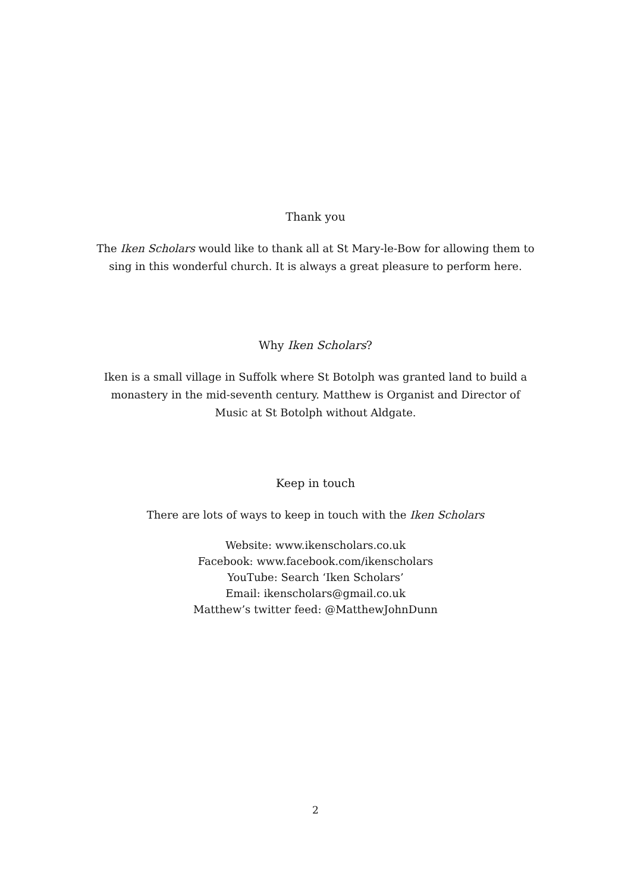Thank you
The Iken Scholars would like to thank all at St Mary-le-Bow for allowing them to
sing in this wonderful church. It is always a great pleasure to perform here.
Why Iken Scholars?
Iken is a small village in Suffolk where St Botolph was granted land to build a
monastery in the mid-seventh century. Matthew is Organist and Director of
Music at St Botolph without Aldgate.
Keep in touch
There are lots of ways to keep in touch with the Iken Scholars
Website: www.ikenscholars.co.uk
Facebook: www.facebook.com/ikenscholars
YouTube: Search ‘Iken Scholars’
Email: ikenscholars@gmail.co.uk
Matthew’s twitter feed: @MatthewJohnDunn
2